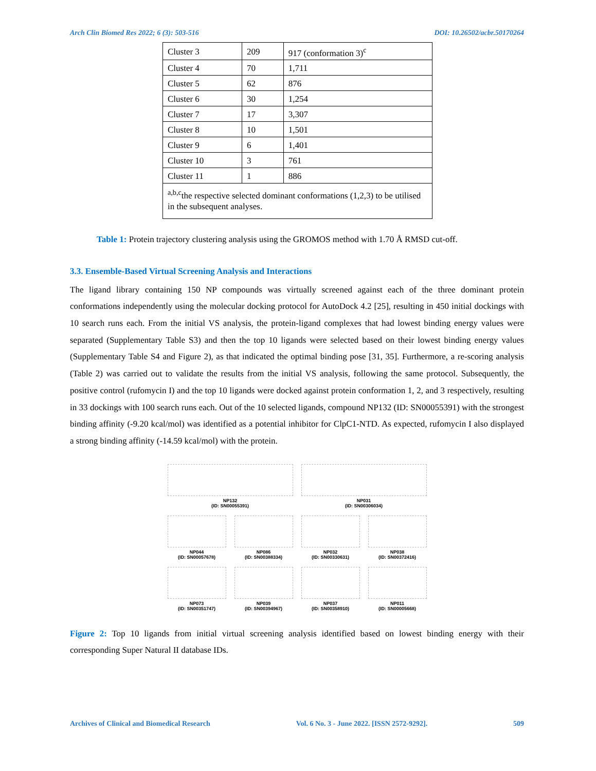Arch Clin Biomed Res 2022; 6 (3): 503-516 DOI: 10.26502/acbr.50170264
| Cluster 3 | 209 | 917 (conformation 3)<sup>c</sup> |
| Cluster 4 | 70 | 1,711 |
| Cluster 5 | 62 | 876 |
| Cluster 6 | 30 | 1,254 |
| Cluster 7 | 17 | 3,307 |
| Cluster 8 | 10 | 1,501 |
| Cluster 9 | 6 | 1,401 |
| Cluster 10 | 3 | 761 |
| Cluster 11 | 1 | 886 |
| <sup>a,b,c</sup>the respective selected dominant conformations (1,2,3) to be utilised in the subsequent analyses. | | |
Table 1: Protein trajectory clustering analysis using the GROMOS method with 1.70 Å RMSD cut-off.
3.3. Ensemble-Based Virtual Screening Analysis and Interactions
The ligand library containing 150 NP compounds was virtually screened against each of the three dominant protein conformations independently using the molecular docking protocol for AutoDock 4.2 [25], resulting in 450 initial dockings with 10 search runs each. From the initial VS analysis, the protein-ligand complexes that had lowest binding energy values were separated (Supplementary Table S3) and then the top 10 ligands were selected based on their lowest binding energy values (Supplementary Table S4 and Figure 2), as that indicated the optimal binding pose [31, 35]. Furthermore, a re-scoring analysis (Table 2) was carried out to validate the results from the initial VS analysis, following the same protocol. Subsequently, the positive control (rufomycin I) and the top 10 ligands were docked against protein conformation 1, 2, and 3 respectively, resulting in 33 dockings with 100 search runs each. Out of the 10 selected ligands, compound NP132 (ID: SN00055391) with the strongest binding affinity (-9.20 kcal/mol) was identified as a potential inhibitor for ClpC1-NTD. As expected, rufomycin I also displayed a strong binding affinity (-14.59 kcal/mol) with the protein.
NP132
(ID: SN00055391)
NP031
(ID: SN00306034)
NP044
(ID: SN00057678)
NP086
(ID: SN00388334)
NP032
(ID: SN00330631)
NP038
(ID: SN00372416)
NP073
(ID: SN00351747)
NP039
(ID: SN00394967)
NP037
(ID: SN00358910)
NP011
(ID: SN00005668)
Figure 2: Top 10 ligands from initial virtual screening analysis identified based on lowest binding energy with their corresponding Super Natural II database IDs.
Archives of Clinical and Biomedical Research Vol. 6 No. 3 - June 2022. [ISSN 2572-9292]. 509